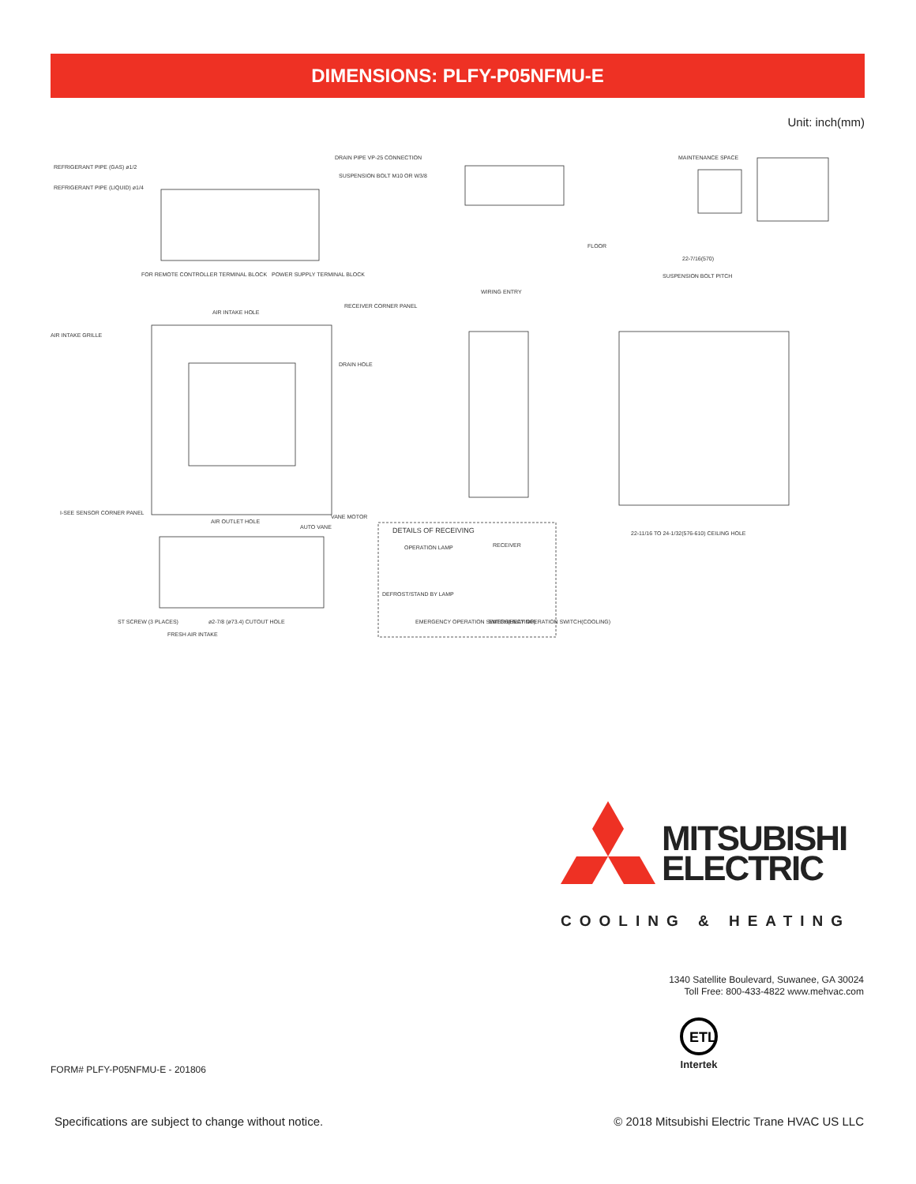DIMENSIONS: PLFY-P05NFMU-E
Unit: inch(mm)
REFRIGERANT PIPE (GAS) ø1/2
REFRIGERANT PIPE (LIQUID) ø1/4
DRAIN PIPE VP-25 CONNECTION
SUSPENSION BOLT M10 OR W3/8
FOR REMOTE CONTROLLER TERMINAL BLOCK
POWER SUPPLY TERMINAL BLOCK
AIR INTAKE HOLE
AIR INTAKE GRILLE
DRAIN HOLE
RECEIVER CORNER PANEL
I-SEE SENSOR CORNER PANEL
AIR OUTLET HOLE
VANE MOTOR
AUTO VANE
ST SCREW (3 PLACES)
ø2-7/8 (ø73.4) CUTOUT HOLE
FRESH AIR INTAKE
DETAILS OF RECEIVING
OPERATION LAMP
RECEIVER
DEFROST/STAND BY LAMP
EMERGENCY OPERATION SWITCH(HEATING)
EMERGENCY OPERATION SWITCH(COOLING)
MAINTENANCE SPACE
22-7/16(570)
SUSPENSION BOLT PITCH
22-11/16 TO 24-1/32(576-610) CEILING HOLE
WIRING ENTRY
FLOOR
MITSUBISHI
ELECTRIC
COOLING & HEATING
1340 Satellite Boulevard, Suwanee, GA 30024
Toll Free: 800-433-4822 www.mehvac.com
ETL
Intertek
FORM# PLFY-P05NFMU-E - 201806
Specifications are subject to change without notice.
© 2018 Mitsubishi Electric Trane HVAC US LLC